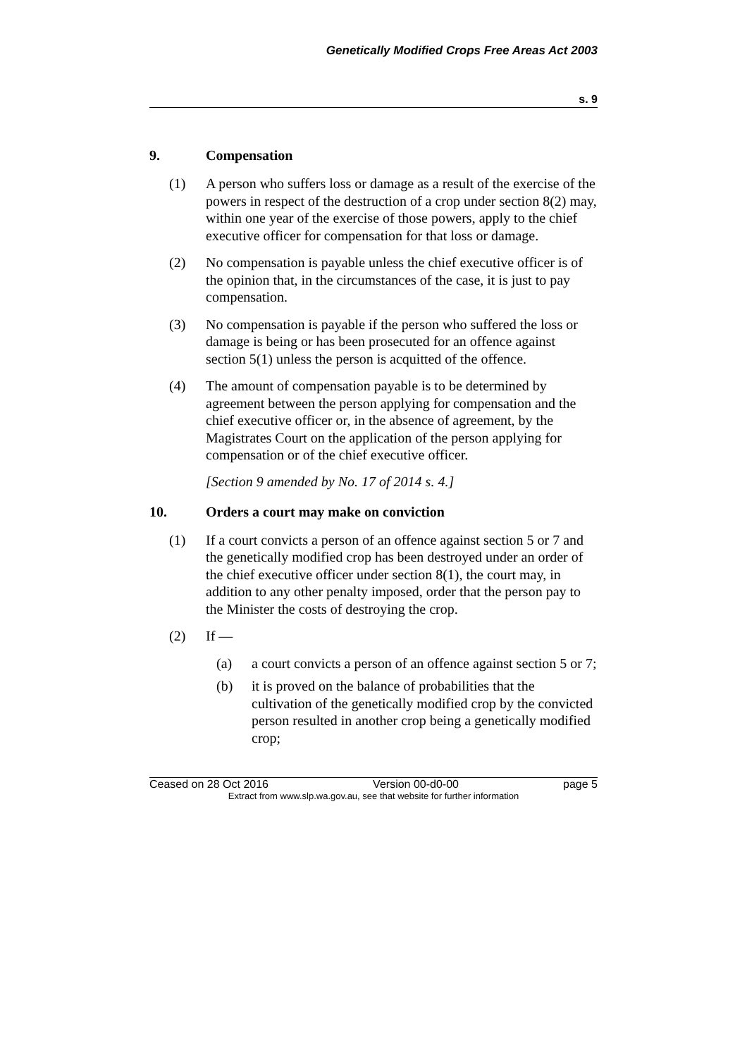Genetically Modified Crops Free Areas Act 2003
s. 9
9. Compensation
(1) A person who suffers loss or damage as a result of the exercise of the powers in respect of the destruction of a crop under section 8(2) may, within one year of the exercise of those powers, apply to the chief executive officer for compensation for that loss or damage.
(2) No compensation is payable unless the chief executive officer is of the opinion that, in the circumstances of the case, it is just to pay compensation.
(3) No compensation is payable if the person who suffered the loss or damage is being or has been prosecuted for an offence against section 5(1) unless the person is acquitted of the offence.
(4) The amount of compensation payable is to be determined by agreement between the person applying for compensation and the chief executive officer or, in the absence of agreement, by the Magistrates Court on the application of the person applying for compensation or of the chief executive officer.
[Section 9 amended by No. 17 of 2014 s. 4.]
10. Orders a court may make on conviction
(1) If a court convicts a person of an offence against section 5 or 7 and the genetically modified crop has been destroyed under an order of the chief executive officer under section 8(1), the court may, in addition to any other penalty imposed, order that the person pay to the Minister the costs of destroying the crop.
(2) If —
(a) a court convicts a person of an offence against section 5 or 7;
(b) it is proved on the balance of probabilities that the cultivation of the genetically modified crop by the convicted person resulted in another crop being a genetically modified crop;
Ceased on 28 Oct 2016 Version 00-d0-00 page 5
Extract from www.slp.wa.gov.au, see that website for further information